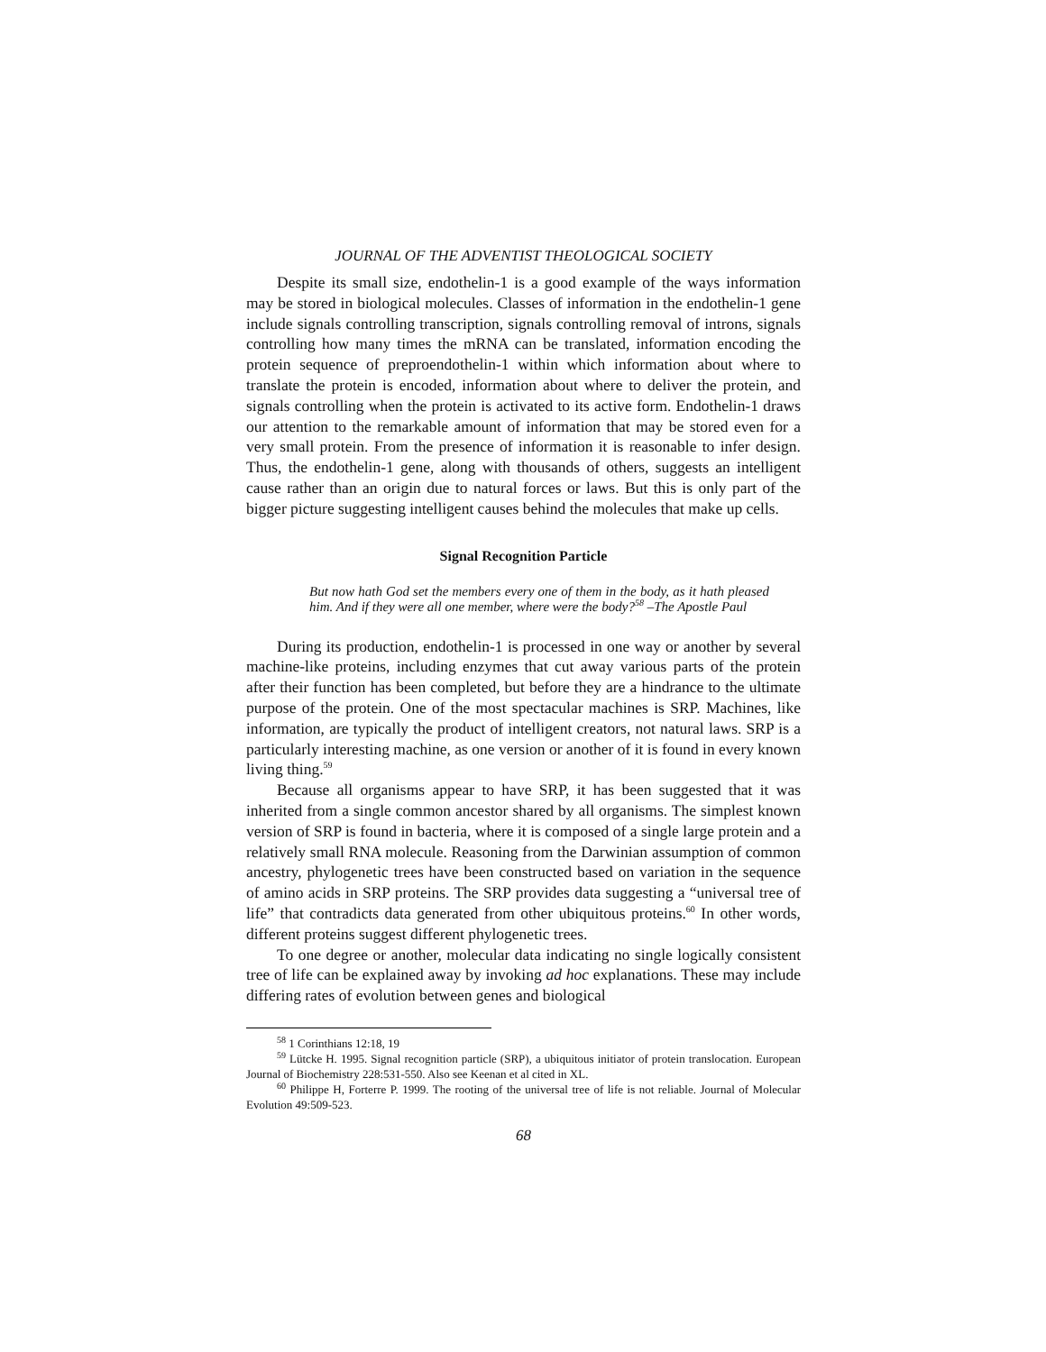JOURNAL OF THE ADVENTIST THEOLOGICAL SOCIETY
Despite its small size, endothelin-1 is a good example of the ways information may be stored in biological molecules. Classes of information in the endothelin-1 gene include signals controlling transcription, signals controlling removal of introns, signals controlling how many times the mRNA can be translated, information encoding the protein sequence of preproendothelin-1 within which information about where to translate the protein is encoded, information about where to deliver the protein, and signals controlling when the protein is activated to its active form. Endothelin-1 draws our attention to the remarkable amount of information that may be stored even for a very small protein. From the presence of information it is reasonable to infer design. Thus, the endothelin-1 gene, along with thousands of others, suggests an intelligent cause rather than an origin due to natural forces or laws. But this is only part of the bigger picture suggesting intelligent causes behind the molecules that make up cells.
Signal Recognition Particle
But now hath God set the members every one of them in the body, as it hath pleased him. And if they were all one member, where were the body?<sup>58</sup> –The Apostle Paul
During its production, endothelin-1 is processed in one way or another by several machine-like proteins, including enzymes that cut away various parts of the protein after their function has been completed, but before they are a hindrance to the ultimate purpose of the protein. One of the most spectacular machines is SRP. Machines, like information, are typically the product of intelligent creators, not natural laws. SRP is a particularly interesting machine, as one version or another of it is found in every known living thing.<sup>59</sup>
Because all organisms appear to have SRP, it has been suggested that it was inherited from a single common ancestor shared by all organisms. The simplest known version of SRP is found in bacteria, where it is composed of a single large protein and a relatively small RNA molecule. Reasoning from the Darwinian assumption of common ancestry, phylogenetic trees have been constructed based on variation in the sequence of amino acids in SRP proteins. The SRP provides data suggesting a “universal tree of life” that contradicts data generated from other ubiquitous proteins.<sup>60</sup> In other words, different proteins suggest different phylogenetic trees.
To one degree or another, molecular data indicating no single logically consistent tree of life can be explained away by invoking ad hoc explanations. These may include differing rates of evolution between genes and biological
<sup>58</sup> 1 Corinthians 12:18, 19
<sup>59</sup> Lütcke H. 1995. Signal recognition particle (SRP), a ubiquitous initiator of protein translocation. European Journal of Biochemistry 228:531-550. Also see Keenan et al cited in XL.
<sup>60</sup> Philippe H, Forterre P. 1999. The rooting of the universal tree of life is not reliable. Journal of Molecular Evolution 49:509-523.
68